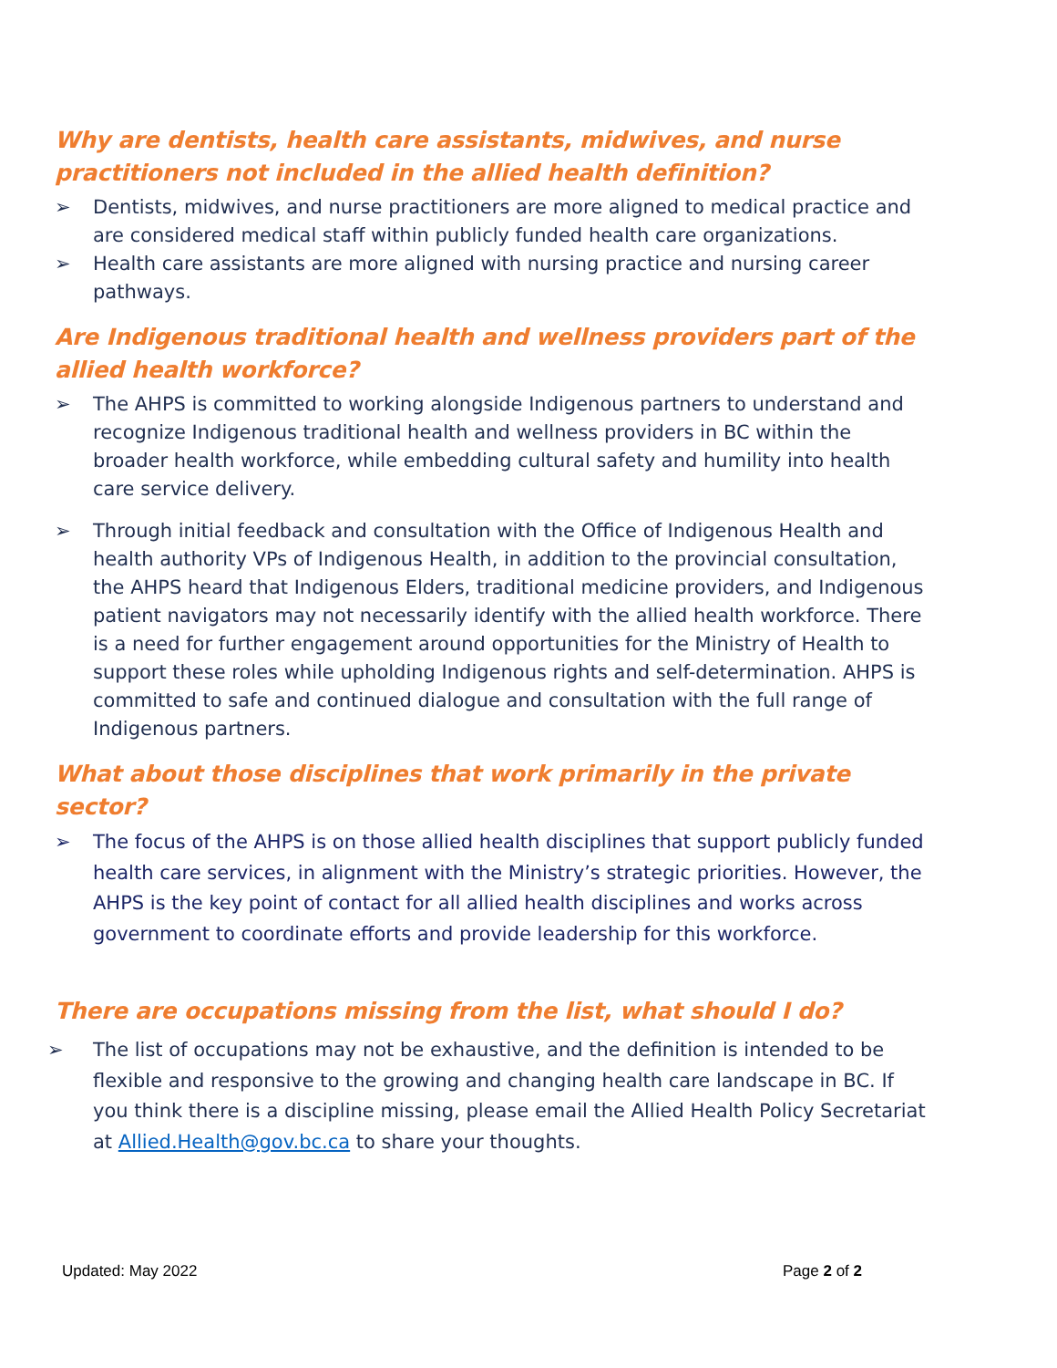Why are dentists, health care assistants, midwives, and nurse practitioners not included in the allied health definition?
➢ Dentists, midwives, and nurse practitioners are more aligned to medical practice and are considered medical staff within publicly funded health care organizations.
➢ Health care assistants are more aligned with nursing practice and nursing career pathways.
Are Indigenous traditional health and wellness providers part of the allied health workforce?
➢ The AHPS is committed to working alongside Indigenous partners to understand and recognize Indigenous traditional health and wellness providers in BC within the broader health workforce, while embedding cultural safety and humility into health care service delivery.
➢ Through initial feedback and consultation with the Office of Indigenous Health and health authority VPs of Indigenous Health, in addition to the provincial consultation, the AHPS heard that Indigenous Elders, traditional medicine providers, and Indigenous patient navigators may not necessarily identify with the allied health workforce. There is a need for further engagement around opportunities for the Ministry of Health to support these roles while upholding Indigenous rights and self-determination. AHPS is committed to safe and continued dialogue and consultation with the full range of Indigenous partners.
What about those disciplines that work primarily in the private sector?
➢ The focus of the AHPS is on those allied health disciplines that support publicly funded health care services, in alignment with the Ministry’s strategic priorities. However, the AHPS is the key point of contact for all allied health disciplines and works across government to coordinate efforts and provide leadership for this workforce.
There are occupations missing from the list, what should I do?
➢ The list of occupations may not be exhaustive, and the definition is intended to be flexible and responsive to the growing and changing health care landscape in BC. If you think there is a discipline missing, please email the Allied Health Policy Secretariat at Allied.Health@gov.bc.ca to share your thoughts.
Updated: May 2022 Page 2 of 2